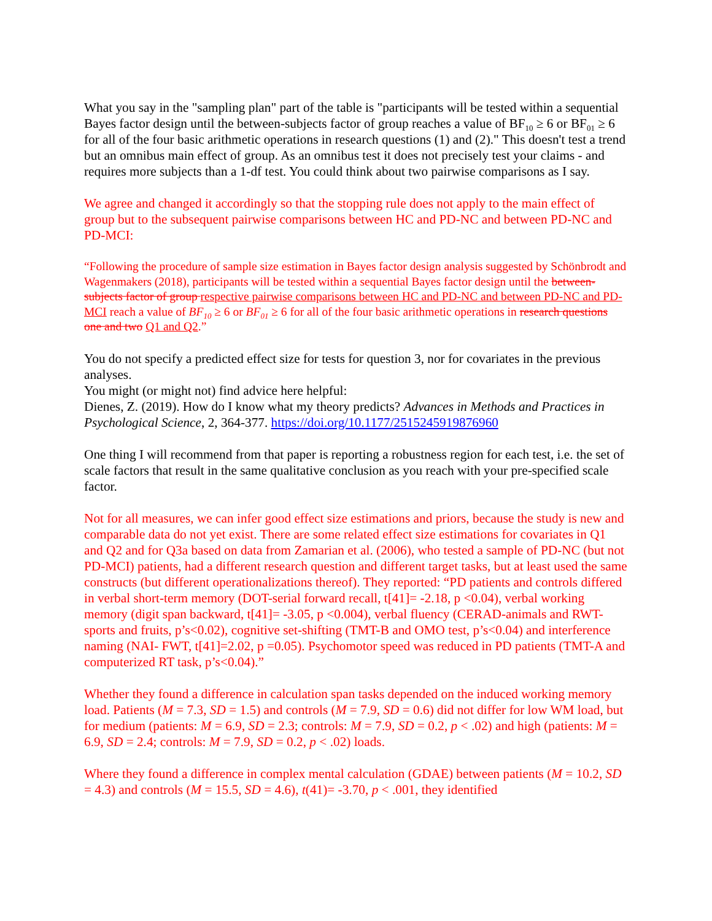What you say in the "sampling plan" part of the table is "participants will be tested within a sequential Bayes factor design until the between-subjects factor of group reaches a value of BF<sub>10</sub> ≥ 6 or BF<sub>01</sub> ≥ 6 for all of the four basic arithmetic operations in research questions (1) and (2)." This doesn't test a trend but an omnibus main effect of group. As an omnibus test it does not precisely test your claims - and requires more subjects than a 1-df test. You could think about two pairwise comparisons as I say.
We agree and changed it accordingly so that the stopping rule does not apply to the main effect of group but to the subsequent pairwise comparisons between HC and PD-NC and between PD-NC and PD-MCI:
“Following the procedure of sample size estimation in Bayes factor design analysis suggested by Schönbrodt and Wagenmakers (2018), participants will be tested within a sequential Bayes factor design until the between-subjects factor of group respective pairwise comparisons between HC and PD-NC and between PD-NC and PD-MCI reach a value of BF<sub>10</sub> ≥ 6 or BF<sub>01</sub> ≥ 6 for all of the four basic arithmetic operations in research questions one and two Q1 and Q2.”
You do not specify a predicted effect size for tests for question 3, nor for covariates in the previous analyses.
You might (or might not) find advice here helpful:
Dienes, Z. (2019). How do I know what my theory predicts? Advances in Methods and Practices in Psychological Science, 2, 364-377. https://doi.org/10.1177/2515245919876960
One thing I will recommend from that paper is reporting a robustness region for each test, i.e. the set of scale factors that result in the same qualitative conclusion as you reach with your pre-specified scale factor.
Not for all measures, we can infer good effect size estimations and priors, because the study is new and comparable data do not yet exist. There are some related effect size estimations for covariates in Q1 and Q2 and for Q3a based on data from Zamarian et al. (2006), who tested a sample of PD-NC (but not PD-MCI) patients, had a different research question and different target tasks, but at least used the same constructs (but different operationalizations thereof). They reported: “PD patients and controls differed in verbal short-term memory (DOT-serial forward recall, t[41]= -2.18, p <0.04), verbal working memory (digit span backward, t[41]= -3.05, p <0.004), verbal fluency (CERAD-animals and RWT- sports and fruits, p’s<0.02), cognitive set-shifting (TMT-B and OMO test, p’s<0.04) and interference naming (NAI- FWT, t[41]=2.02, p =0.05). Psychomotor speed was reduced in PD patients (TMT-A and computerized RT task, p’s<0.04).”
Whether they found a difference in calculation span tasks depended on the induced working memory load. Patients (M = 7.3, SD = 1.5) and controls (M = 7.9, SD = 0.6) did not differ for low WM load, but for medium (patients: M = 6.9, SD = 2.3; controls: M = 7.9, SD = 0.2, p < .02) and high (patients: M = 6.9, SD = 2.4; controls: M = 7.9, SD = 0.2, p < .02) loads.
Where they found a difference in complex mental calculation (GDAE) between patients (M = 10.2, SD = 4.3) and controls (M = 15.5, SD = 4.6), t(41)= -3.70, p < .001, they identified